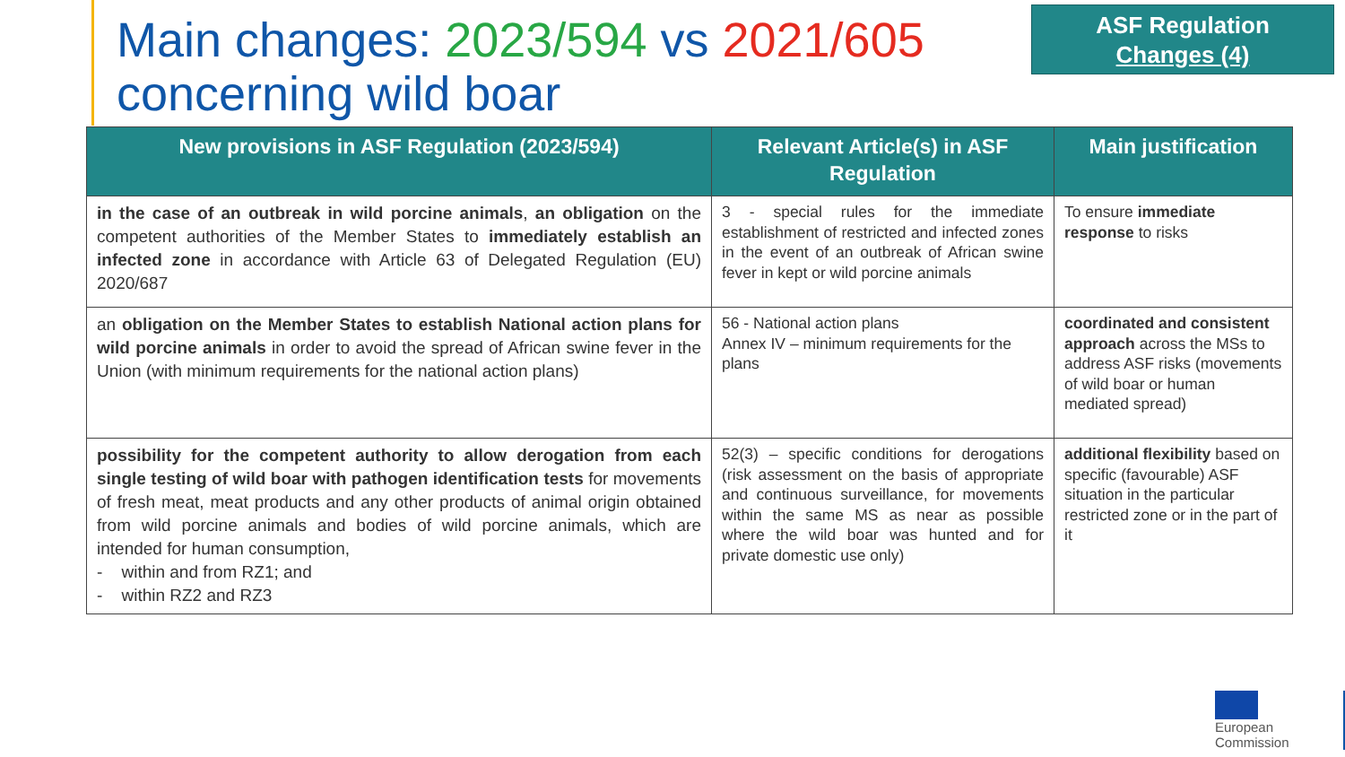Main changes: 2023/594 vs 2021/605
concerning wild boar
ASF Regulation
Changes (4)
| New provisions in ASF Regulation (2023/594) | Relevant Article(s) in ASF Regulation | Main justification |
| --- | --- | --- |
| in the case of an outbreak in wild porcine animals , an obligation on the competent authorities of the Member States to immediately establish an infected zone in accordance with Article 63 of Delegated Regulation (EU) 2020/687 | 3 - special rules for the immediate establishment of restricted and infected zones in the event of an outbreak of African swine fever in kept or wild porcine animals | To ensure immediate response to risks |
| an obligation on the Member States to establish National action plans for wild porcine animals in order to avoid the spread of African swine fever in the Union (with minimum requirements for the national action plans) | 56 - National action plans Annex IV – minimum requirements for the plans | coordinated and consistent approach across the MSs to address ASF risks (movements of wild boar or human mediated spread) |
| possibility for the competent authority to allow derogation from each single testing of wild boar with pathogen identification tests for movements of fresh meat, meat products and any other products of animal origin obtained from wild porcine animals and bodies of wild porcine animals, which are intended for human consumption, - within and from RZ1; and - within RZ2 and RZ3 | 52(3) – specific conditions for derogations (risk assessment on the basis of appropriate and continuous surveillance, for movements within the same MS as near as possible where the wild boar was hunted and for private domestic use only) | additional flexibility based on specific (favourable) ASF situation in the particular restricted zone or in the part of it |
European
Commission